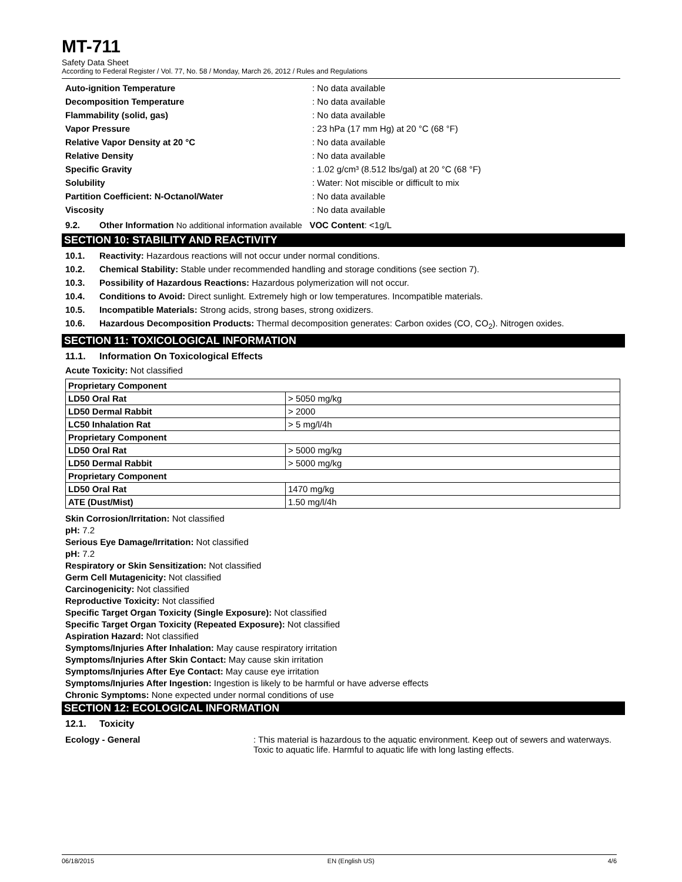MT-711
Safety Data Sheet
According to Federal Register / Vol. 77, No. 58 / Monday, March 26, 2012 / Rules and Regulations
Auto-ignition Temperature
: No data available
Decomposition Temperature
: No data available
Flammability (solid, gas)
: No data available
Vapor Pressure
: 23 hPa (17 mm Hg) at 20 °C (68 °F)
Relative Vapor Density at 20 °C
: No data available
Relative Density
: No data available
Specific Gravity
: 1.02 g/cm³ (8.512 lbs/gal) at 20 °C (68 °F)
Solubility
: Water: Not miscible or difficult to mix
Partition Coefficient: N-Octanol/Water
: No data available
Viscosity
: No data available
9.2. Other Information No additional information available VOC Content: <1g/L
SECTION 10: STABILITY AND REACTIVITY
10.1. Reactivity: Hazardous reactions will not occur under normal conditions.
10.2. Chemical Stability: Stable under recommended handling and storage conditions (see section 7).
10.3. Possibility of Hazardous Reactions: Hazardous polymerization will not occur.
10.4. Conditions to Avoid: Direct sunlight. Extremely high or low temperatures. Incompatible materials.
10.5. Incompatible Materials: Strong acids, strong bases, strong oxidizers.
10.6. Hazardous Decomposition Products: Thermal decomposition generates: Carbon oxides (CO, CO<sub>2</sub>). Nitrogen oxides.
SECTION 11: TOXICOLOGICAL INFORMATION
11.1. Information On Toxicological Effects
Acute Toxicity: Not classified
| Proprietary Component | |
| LD50 Oral Rat | > 5050 mg/kg |
| LD50 Dermal Rabbit | > 2000 |
| LC50 Inhalation Rat | > 5 mg/l/4h |
| Proprietary Component | |
| LD50 Oral Rat | > 5000 mg/kg |
| LD50 Dermal Rabbit | > 5000 mg/kg |
| Proprietary Component | |
| LD50 Oral Rat | 1470 mg/kg |
| ATE (Dust/Mist) | 1.50 mg/l/4h |
Skin Corrosion/Irritation: Not classified
pH: 7.2
Serious Eye Damage/Irritation: Not classified
pH: 7.2
Respiratory or Skin Sensitization: Not classified
Germ Cell Mutagenicity: Not classified
Carcinogenicity: Not classified
Reproductive Toxicity: Not classified
Specific Target Organ Toxicity (Single Exposure): Not classified
Specific Target Organ Toxicity (Repeated Exposure): Not classified
Aspiration Hazard: Not classified
Symptoms/Injuries After Inhalation: May cause respiratory irritation
Symptoms/Injuries After Skin Contact: May cause skin irritation
Symptoms/Injuries After Eye Contact: May cause eye irritation
Symptoms/Injuries After Ingestion: Ingestion is likely to be harmful or have adverse effects
Chronic Symptoms: None expected under normal conditions of use
SECTION 12: ECOLOGICAL INFORMATION
12.1. Toxicity
Ecology - General
: This material is hazardous to the aquatic environment. Keep out of sewers and waterways. Toxic to aquatic life. Harmful to aquatic life with long lasting effects.
06/18/2015 EN (English US) 4/6